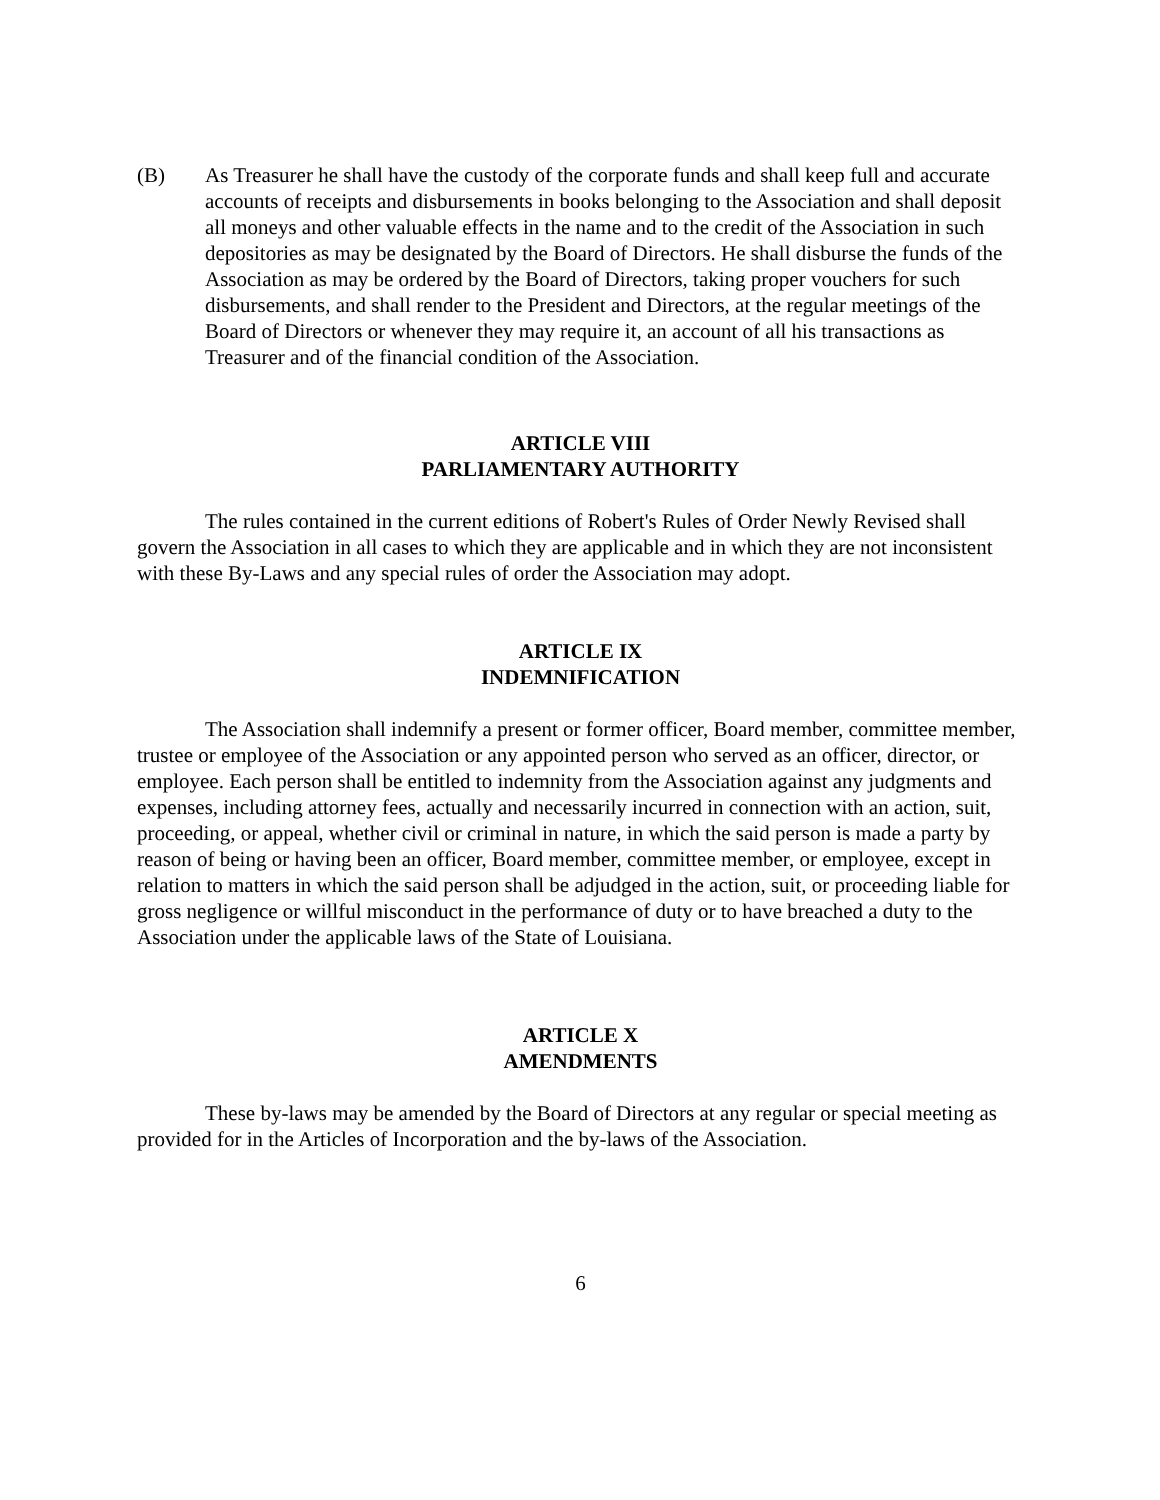(B) As Treasurer he shall have the custody of the corporate funds and shall keep full and accurate accounts of receipts and disbursements in books belonging to the Association and shall deposit all moneys and other valuable effects in the name and to the credit of the Association in such depositories as may be designated by the Board of Directors. He shall disburse the funds of the Association as may be ordered by the Board of Directors, taking proper vouchers for such disbursements, and shall render to the President and Directors, at the regular meetings of the Board of Directors or whenever they may require it, an account of all his transactions as Treasurer and of the financial condition of the Association.
ARTICLE VIII
PARLIAMENTARY AUTHORITY
The rules contained in the current editions of Robert's Rules of Order Newly Revised shall govern the Association in all cases to which they are applicable and in which they are not inconsistent with these By-Laws and any special rules of order the Association may adopt.
ARTICLE IX
INDEMNIFICATION
The Association shall indemnify a present or former officer, Board member, committee member, trustee or employee of the Association or any appointed person who served as an officer, director, or employee. Each person shall be entitled to indemnity from the Association against any judgments and expenses, including attorney fees, actually and necessarily incurred in connection with an action, suit, proceeding, or appeal, whether civil or criminal in nature, in which the said person is made a party by reason of being or having been an officer, Board member, committee member, or employee, except in relation to matters in which the said person shall be adjudged in the action, suit, or proceeding liable for gross negligence or willful misconduct in the performance of duty or to have breached a duty to the Association under the applicable laws of the State of Louisiana.
ARTICLE X
AMENDMENTS
These by-laws may be amended by the Board of Directors at any regular or special meeting as provided for in the Articles of Incorporation and the by-laws of the Association.
6